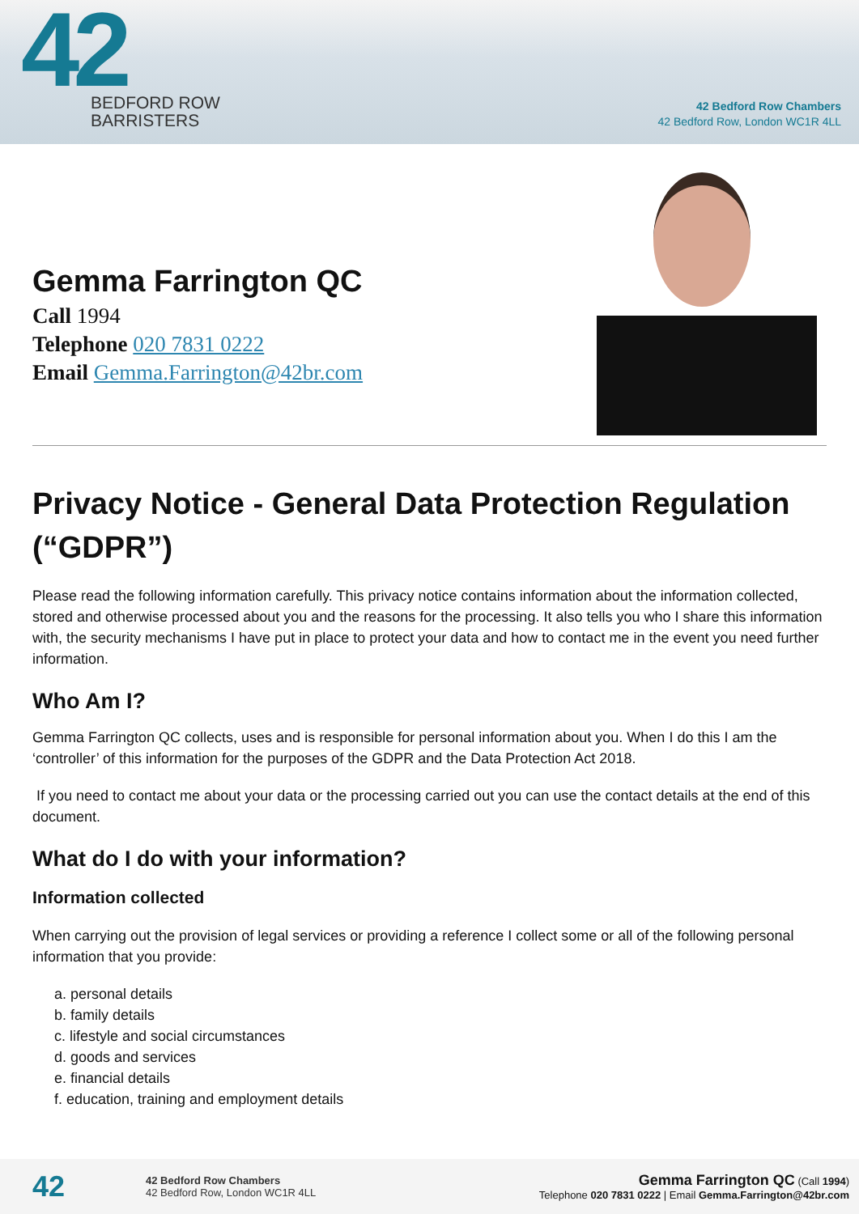42
BEDFORD ROW
BARRISTERS
42 Bedford Row Chambers
42 Bedford Row, London WC1R 4LL
Gemma Farrington QC
Call 1994
Telephone 020 7831 0222
Email Gemma.Farrington@42br.com
Privacy Notice - General Data Protection Regulation (“GDPR”)
Please read the following information carefully. This privacy notice contains information about the information collected, stored and otherwise processed about you and the reasons for the processing. It also tells you who I share this information with, the security mechanisms I have put in place to protect your data and how to contact me in the event you need further information.
Who Am I?
Gemma Farrington QC collects, uses and is responsible for personal information about you. When I do this I am the ‘controller’ of this information for the purposes of the GDPR and the Data Protection Act 2018.
If you need to contact me about your data or the processing carried out you can use the contact details at the end of this document.
What do I do with your information?
Information collected
When carrying out the provision of legal services or providing a reference I collect some or all of the following personal information that you provide:
a. personal details
b. family details
c. lifestyle and social circumstances
d. goods and services
e. financial details
f. education, training and employment details
42
42 Bedford Row Chambers
42 Bedford Row, London WC1R 4LL
Gemma Farrington QC (Call 1994)
Telephone 020 7831 0222 | Email Gemma.Farrington@42br.com